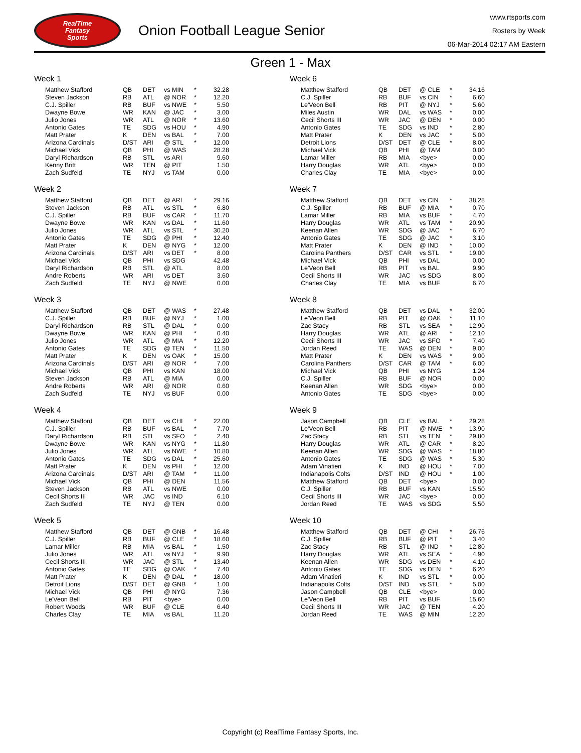RealTime
Fantasy
Sports
Onion Football League Senior
www.rtsports.com
Rosters by Week
06-Mar-2014 02:17 AM Eastern
Green 1 - Max
Week 1
| Matthew Stafford | QB | DET | vs MIN | * | 32.28 |
| Steven Jackson | RB | ATL | @ NOR | * | 12.20 |
| C.J. Spiller | RB | BUF | vs NWE | * | 5.50 |
| Dwayne Bowe | WR | KAN | @ JAC | * | 3.00 |
| Julio Jones | WR | ATL | @ NOR | * | 13.60 |
| Antonio Gates | TE | SDG | vs HOU | * | 4.90 |
| Matt Prater | K | DEN | vs BAL | * | 7.00 |
| Arizona Cardinals | D/ST | ARI | @ STL | * | 12.00 |
| Michael Vick | QB | PHI | @ WAS | | 28.28 |
| Daryl Richardson | RB | STL | vs ARI | | 9.60 |
| Kenny Britt | WR | TEN | @ PIT | | 1.50 |
| Zach Sudfeld | TE | NYJ | vs TAM | | 0.00 |
Week 2
| Matthew Stafford | QB | DET | @ ARI | * | 29.16 |
| Steven Jackson | RB | ATL | vs STL | * | 6.80 |
| C.J. Spiller | RB | BUF | vs CAR | * | 11.70 |
| Dwayne Bowe | WR | KAN | vs DAL | * | 11.60 |
| Julio Jones | WR | ATL | vs STL | * | 30.20 |
| Antonio Gates | TE | SDG | @ PHI | * | 12.40 |
| Matt Prater | K | DEN | @ NYG | * | 12.00 |
| Arizona Cardinals | D/ST | ARI | vs DET | * | 8.00 |
| Michael Vick | QB | PHI | vs SDG | | 42.48 |
| Daryl Richardson | RB | STL | @ ATL | | 8.00 |
| Andre Roberts | WR | ARI | vs DET | | 3.60 |
| Zach Sudfeld | TE | NYJ | @ NWE | | 0.00 |
Week 3
| Matthew Stafford | QB | DET | @ WAS | * | 27.48 |
| C.J. Spiller | RB | BUF | @ NYJ | * | 1.00 |
| Daryl Richardson | RB | STL | @ DAL | * | 0.00 |
| Dwayne Bowe | WR | KAN | @ PHI | * | 0.40 |
| Julio Jones | WR | ATL | @ MIA | * | 12.20 |
| Antonio Gates | TE | SDG | @ TEN | * | 11.50 |
| Matt Prater | K | DEN | vs OAK | * | 15.00 |
| Arizona Cardinals | D/ST | ARI | @ NOR | * | 7.00 |
| Michael Vick | QB | PHI | vs KAN | | 18.00 |
| Steven Jackson | RB | ATL | @ MIA | | 0.00 |
| Andre Roberts | WR | ARI | @ NOR | | 0.60 |
| Zach Sudfeld | TE | NYJ | vs BUF | | 0.00 |
Week 4
| Matthew Stafford | QB | DET | vs CHI | * | 22.00 |
| C.J. Spiller | RB | BUF | vs BAL | * | 7.70 |
| Daryl Richardson | RB | STL | vs SFO | * | 2.40 |
| Dwayne Bowe | WR | KAN | vs NYG | * | 11.80 |
| Julio Jones | WR | ATL | vs NWE | * | 10.80 |
| Antonio Gates | TE | SDG | vs DAL | * | 25.60 |
| Matt Prater | K | DEN | vs PHI | * | 12.00 |
| Arizona Cardinals | D/ST | ARI | @ TAM | * | 11.00 |
| Michael Vick | QB | PHI | @ DEN | | 11.56 |
| Steven Jackson | RB | ATL | vs NWE | | 0.00 |
| Cecil Shorts III | WR | JAC | vs IND | | 6.10 |
| Zach Sudfeld | TE | NYJ | @ TEN | | 0.00 |
Week 5
| Matthew Stafford | QB | DET | @ GNB | * | 16.48 |
| C.J. Spiller | RB | BUF | @ CLE | * | 18.60 |
| Lamar Miller | RB | MIA | vs BAL | * | 1.50 |
| Julio Jones | WR | ATL | vs NYJ | * | 9.90 |
| Cecil Shorts III | WR | JAC | @ STL | * | 13.40 |
| Antonio Gates | TE | SDG | @ OAK | * | 7.40 |
| Matt Prater | K | DEN | @ DAL | * | 18.00 |
| Detroit Lions | D/ST | DET | @ GNB | * | 1.00 |
| Michael Vick | QB | PHI | @ NYG | | 7.36 |
| Le'Veon Bell | RB | PIT | <bye> | | 0.00 |
| Robert Woods | WR | BUF | @ CLE | | 6.40 |
| Charles Clay | TE | MIA | vs BAL | | 11.20 |
Week 6
| Matthew Stafford | QB | DET | @ CLE | * | 34.16 |
| C.J. Spiller | RB | BUF | vs CIN | * | 6.60 |
| Le'Veon Bell | RB | PIT | @ NYJ | * | 5.60 |
| Miles Austin | WR | DAL | vs WAS | * | 0.00 |
| Cecil Shorts III | WR | JAC | @ DEN | * | 0.00 |
| Antonio Gates | TE | SDG | vs IND | * | 2.80 |
| Matt Prater | K | DEN | vs JAC | * | 5.00 |
| Detroit Lions | D/ST | DET | @ CLE | * | 8.00 |
| Michael Vick | QB | PHI | @ TAM | | 0.00 |
| Lamar Miller | RB | MIA | <bye> | | 0.00 |
| Harry Douglas | WR | ATL | <bye> | | 0.00 |
| Charles Clay | TE | MIA | <bye> | | 0.00 |
Week 7
| Matthew Stafford | QB | DET | vs CIN | * | 38.28 |
| C.J. Spiller | RB | BUF | @ MIA | * | 0.70 |
| Lamar Miller | RB | MIA | vs BUF | * | 4.70 |
| Harry Douglas | WR | ATL | vs TAM | * | 20.90 |
| Keenan Allen | WR | SDG | @ JAC | * | 6.70 |
| Antonio Gates | TE | SDG | @ JAC | * | 3.10 |
| Matt Prater | K | DEN | @ IND | * | 10.00 |
| Carolina Panthers | D/ST | CAR | vs STL | * | 19.00 |
| Michael Vick | QB | PHI | vs DAL | | 0.00 |
| Le'Veon Bell | RB | PIT | vs BAL | | 9.90 |
| Cecil Shorts III | WR | JAC | vs SDG | | 8.00 |
| Charles Clay | TE | MIA | vs BUF | | 6.70 |
Week 8
| Matthew Stafford | QB | DET | vs DAL | * | 32.00 |
| Le'Veon Bell | RB | PIT | @ OAK | * | 11.10 |
| Zac Stacy | RB | STL | vs SEA | * | 12.90 |
| Harry Douglas | WR | ATL | @ ARI | * | 12.10 |
| Cecil Shorts III | WR | JAC | vs SFO | * | 7.40 |
| Jordan Reed | TE | WAS | @ DEN | * | 9.00 |
| Matt Prater | K | DEN | vs WAS | * | 9.00 |
| Carolina Panthers | D/ST | CAR | @ TAM | * | 6.00 |
| Michael Vick | QB | PHI | vs NYG | | 1.24 |
| C.J. Spiller | RB | BUF | @ NOR | | 0.00 |
| Keenan Allen | WR | SDG | <bye> | | 0.00 |
| Antonio Gates | TE | SDG | <bye> | | 0.00 |
Week 9
| Jason Campbell | QB | CLE | vs BAL | * | 29.28 |
| Le'Veon Bell | RB | PIT | @ NWE | * | 13.90 |
| Zac Stacy | RB | STL | vs TEN | * | 29.80 |
| Harry Douglas | WR | ATL | @ CAR | * | 8.20 |
| Keenan Allen | WR | SDG | @ WAS | * | 18.80 |
| Antonio Gates | TE | SDG | @ WAS | * | 5.30 |
| Adam Vinatieri | K | IND | @ HOU | * | 7.00 |
| Indianapolis Colts | D/ST | IND | @ HOU | * | 1.00 |
| Matthew Stafford | QB | DET | <bye> | | 0.00 |
| C.J. Spiller | RB | BUF | vs KAN | | 15.50 |
| Cecil Shorts III | WR | JAC | <bye> | | 0.00 |
| Jordan Reed | TE | WAS | vs SDG | | 5.50 |
Week 10
| Matthew Stafford | QB | DET | @ CHI | * | 26.76 |
| C.J. Spiller | RB | BUF | @ PIT | * | 3.40 |
| Zac Stacy | RB | STL | @ IND | * | 12.80 |
| Harry Douglas | WR | ATL | vs SEA | * | 4.90 |
| Keenan Allen | WR | SDG | vs DEN | * | 4.10 |
| Antonio Gates | TE | SDG | vs DEN | * | 6.20 |
| Adam Vinatieri | K | IND | vs STL | * | 0.00 |
| Indianapolis Colts | D/ST | IND | vs STL | * | 5.00 |
| Jason Campbell | QB | CLE | <bye> | | 0.00 |
| Le'Veon Bell | RB | PIT | vs BUF | | 15.60 |
| Cecil Shorts III | WR | JAC | @ TEN | | 4.20 |
| Jordan Reed | TE | WAS | @ MIN | | 12.20 |
Copyright (c) RealTime Fantasy Sports, Inc.